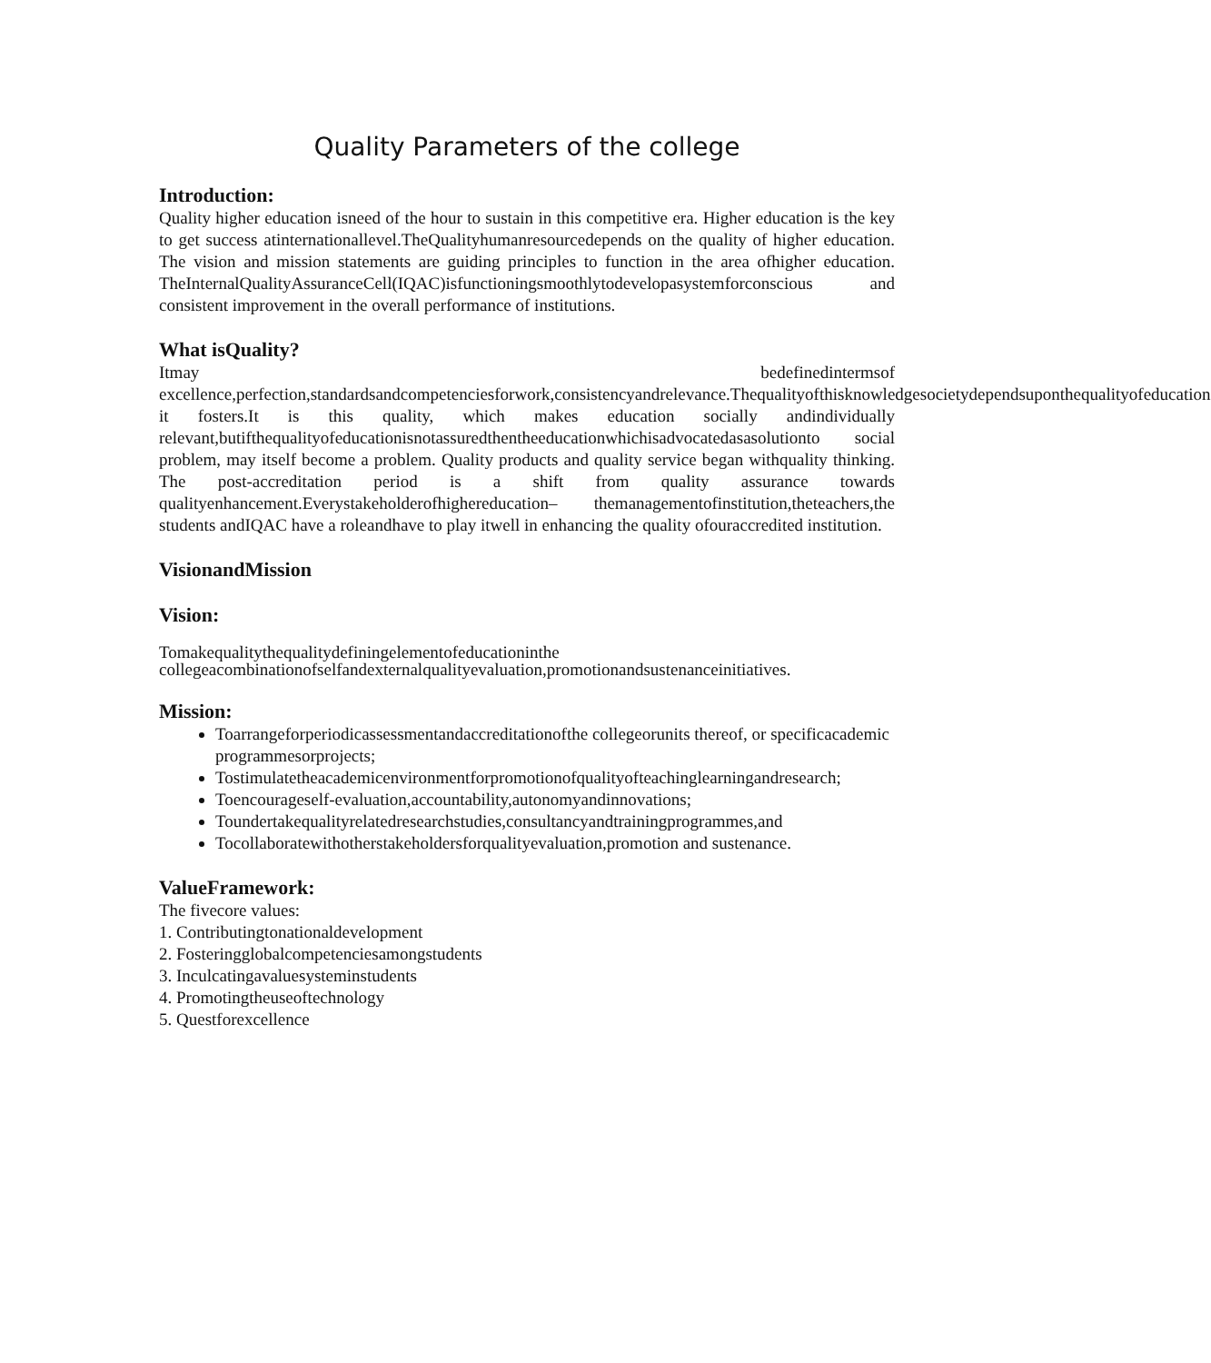Quality Parameters of the college
Introduction:
Quality higher education isneed of the hour to sustain in this competitive era. Higher education is the key to get success atinternationallevel.TheQualityhumanresourcedepends on the quality of higher education. The vision and mission statements are guiding principles to function in the area ofhigher education. TheInternalQualityAssuranceCell(IQAC)isfunctioningsmoothlytodevelopasystemforconscious and consistent improvement in the overall performance of institutions.
What isQuality?
Itmay bedefinedintermsof excellence,perfection,standardsandcompetenciesforwork,consistencyandrelevance.Thequalityofthisknowledgesocietydependsuponthequalityofeducation it fosters.It is this quality, which makes education socially andindividually relevant,butifthequalityofeducationisnotassuredthentheeducationwhichisadvocatedasasolutionto social problem, may itself become a problem. Quality products and quality service began withquality thinking. The post-accreditation period is a shift from quality assurance towards qualityenhancement.Everystakeholderofhighereducation– themanagementofinstitution,theteachers,the students andIQAC have a roleandhave to play itwell in enhancing the quality ofouraccredited institution.
VisionandMission
Vision:
Tomakequalitythequalitydefiningelementofeducationinthe
collegeacombinationofselfandexternalqualityevaluation,promotionandsustenanceinitiatives.
Mission:
Toarrangeforperiodicassessmentandaccreditationofthe collegeorunits thereof, or specificacademic programmesorprojects;
Tostimulatetheacademicenvironmentforpromotionofqualityofteachinglearningandresearch;
Toencourageself-evaluation,accountability,autonomyandinnovations;
Toundertakequalityrelatedresearchstudies,consultancyandtrainingprogrammes,and
Tocollaboratewithotherstakeholdersforqualityevaluation,promotion and sustenance.
ValueFramework:
The fivecore values:
1. Contributingtonationaldevelopment
2. Fosteringglobalcompetenciesamongstudents
3. Inculcatingavaluesysteminstudents
4. Promotingtheuseoftechnology
5. Questforexcellence